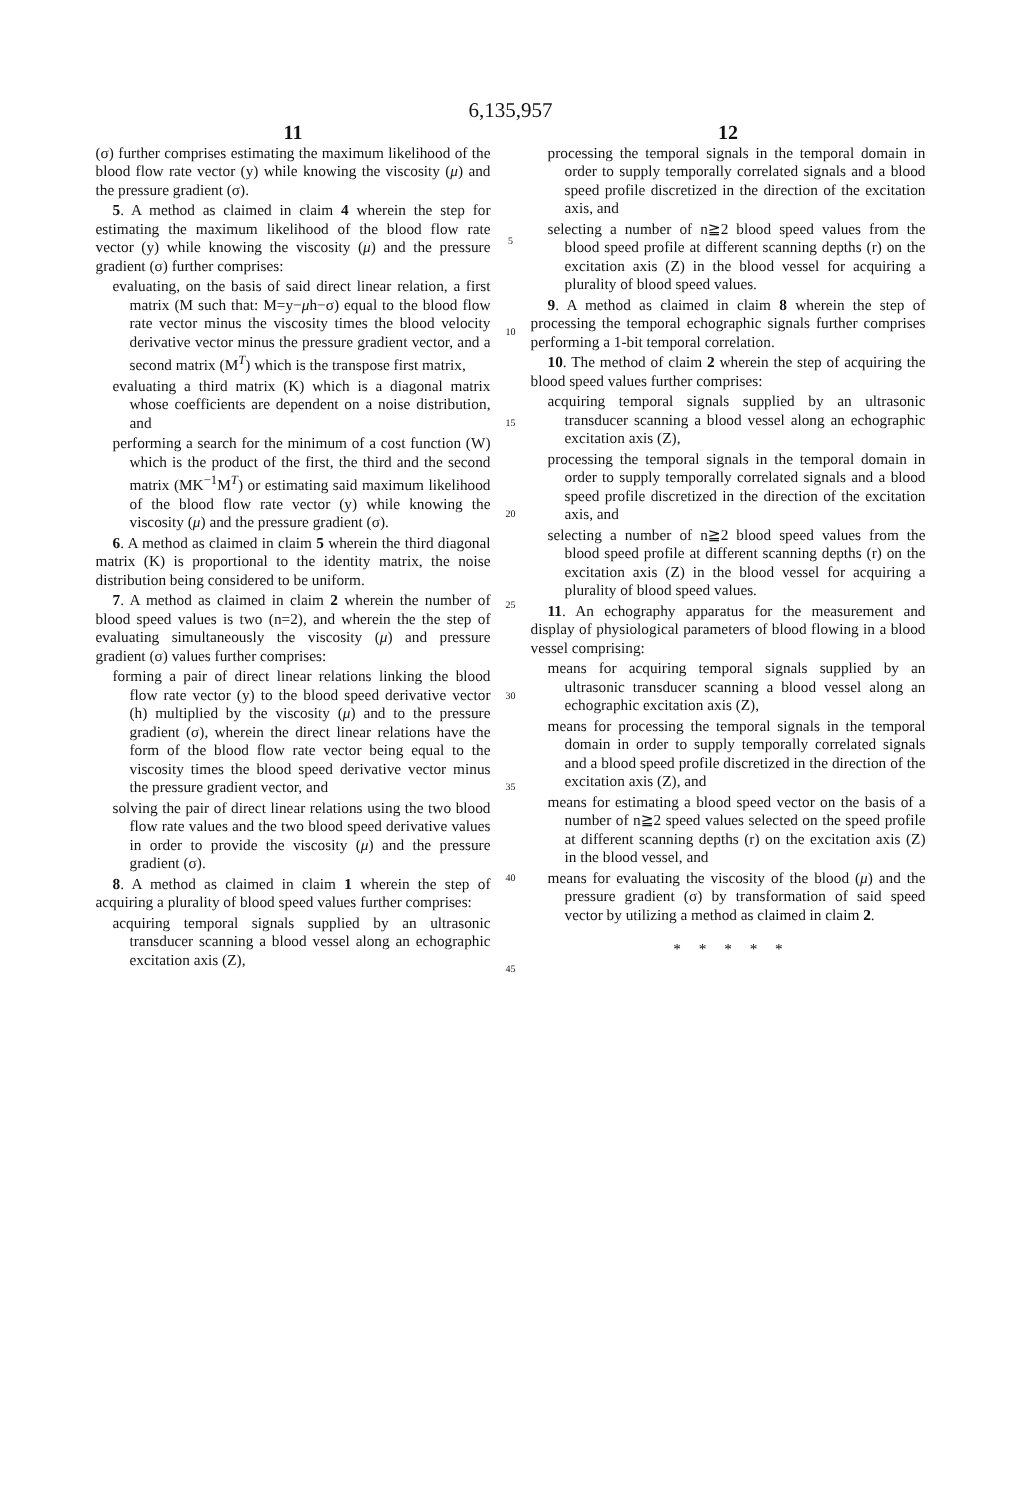6,135,957
11
(σ) further comprises estimating the maximum likelihood of the blood flow rate vector (y) while knowing the viscosity (μ) and the pressure gradient (σ).
5. A method as claimed in claim 4 wherein the step for estimating the maximum likelihood of the blood flow rate vector (y) while knowing the viscosity (μ) and the pressure gradient (σ) further comprises:
evaluating, on the basis of said direct linear relation, a first matrix (M such that: M=y−μh−σ) equal to the blood flow rate vector minus the viscosity times the blood velocity derivative vector minus the pressure gradient vector, and a second matrix (M<sup>T</sup>) which is the transpose first matrix,
evaluating a third matrix (K) which is a diagonal matrix whose coefficients are dependent on a noise distribution, and
performing a search for the minimum of a cost function (W) which is the product of the first, the third and the second matrix (MK<sup>−1</sup>M<sup>T</sup>) or estimating said maximum likelihood of the blood flow rate vector (y) while knowing the viscosity (μ) and the pressure gradient (σ).
6. A method as claimed in claim 5 wherein the third diagonal matrix (K) is proportional to the identity matrix, the noise distribution being considered to be uniform.
7. A method as claimed in claim 2 wherein the number of blood speed values is two (n=2), and wherein the the step of evaluating simultaneously the viscosity (μ) and pressure gradient (σ) values further comprises:
forming a pair of direct linear relations linking the blood flow rate vector (y) to the blood speed derivative vector (h) multiplied by the viscosity (μ) and to the pressure gradient (σ), wherein the direct linear relations have the form of the blood flow rate vector being equal to the viscosity times the blood speed derivative vector minus the pressure gradient vector, and
solving the pair of direct linear relations using the two blood flow rate values and the two blood speed derivative values in order to provide the viscosity (μ) and the pressure gradient (σ).
8. A method as claimed in claim 1 wherein the step of acquiring a plurality of blood speed values further comprises:
acquiring temporal signals supplied by an ultrasonic transducer scanning a blood vessel along an echographic excitation axis (Z),
5
10
15
20
25
30
35
40
45
12
processing the temporal signals in the temporal domain in order to supply temporally correlated signals and a blood speed profile discretized in the direction of the excitation axis, and
selecting a number of n≧2 blood speed values from the blood speed profile at different scanning depths (r) on the excitation axis (Z) in the blood vessel for acquiring a plurality of blood speed values.
9. A method as claimed in claim 8 wherein the step of processing the temporal echographic signals further comprises performing a 1-bit temporal correlation.
10. The method of claim 2 wherein the step of acquiring the blood speed values further comprises:
acquiring temporal signals supplied by an ultrasonic transducer scanning a blood vessel along an echographic excitation axis (Z),
processing the temporal signals in the temporal domain in order to supply temporally correlated signals and a blood speed profile discretized in the direction of the excitation axis, and
selecting a number of n≧2 blood speed values from the blood speed profile at different scanning depths (r) on the excitation axis (Z) in the blood vessel for acquiring a plurality of blood speed values.
11. An echography apparatus for the measurement and display of physiological parameters of blood flowing in a blood vessel comprising:
means for acquiring temporal signals supplied by an ultrasonic transducer scanning a blood vessel along an echographic excitation axis (Z),
means for processing the temporal signals in the temporal domain in order to supply temporally correlated signals and a blood speed profile discretized in the direction of the excitation axis (Z), and
means for estimating a blood speed vector on the basis of a number of n≧2 speed values selected on the speed profile at different scanning depths (r) on the excitation axis (Z) in the blood vessel, and
means for evaluating the viscosity of the blood (μ) and the pressure gradient (σ) by transformation of said speed vector by utilizing a method as claimed in claim 2.
* * * * *